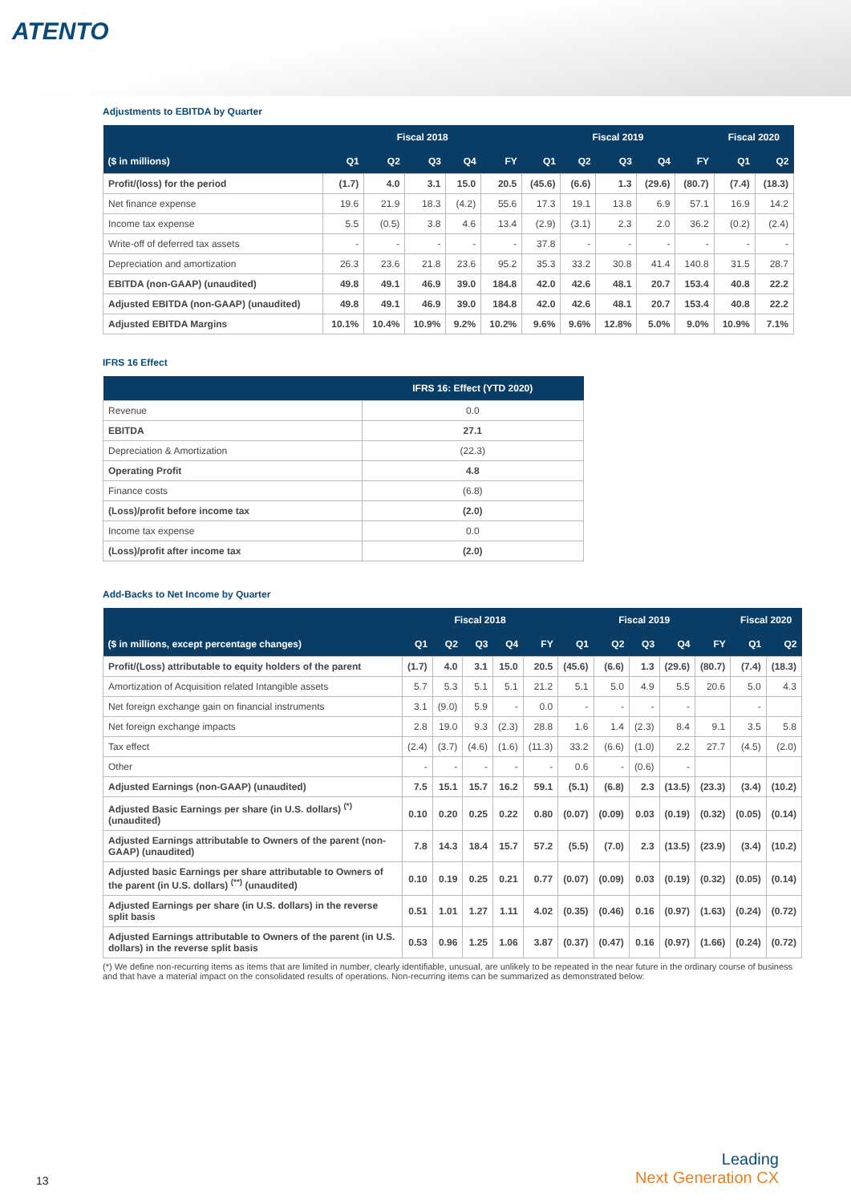ATENTO
Adjustments to EBITDA by Quarter
| | Fiscal 2018 | | | | | Fiscal 2019 | | | | | Fiscal 2020 | |
| --- | --- | --- | --- | --- | --- | --- | --- | --- | --- | --- | --- | --- |
| ($ in millions) | Q1 | Q2 | Q3 | Q4 | FY | Q1 | Q2 | Q3 | Q4 | FY | Q1 | Q2 |
| Profit/(loss) for the period | (1.7) | 4.0 | 3.1 | 15.0 | 20.5 | (45.6) | (6.6) | 1.3 | (29.6) | (80.7) | (7.4) | (18.3) |
| Net finance expense | 19.6 | 21.9 | 18.3 | (4.2) | 55.6 | 17.3 | 19.1 | 13.8 | 6.9 | 57.1 | 16.9 | 14.2 |
| Income tax expense | 5.5 | (0.5) | 3.8 | 4.6 | 13.4 | (2.9) | (3.1) | 2.3 | 2.0 | 36.2 | (0.2) | (2.4) |
| Write-off of deferred tax assets | - | - | - | - | - | 37.8 | - | - | - | - | - | - |
| Depreciation and amortization | 26.3 | 23.6 | 21.8 | 23.6 | 95.2 | 35.3 | 33.2 | 30.8 | 41.4 | 140.8 | 31.5 | 28.7 |
| EBITDA (non-GAAP) (unaudited) | 49.8 | 49.1 | 46.9 | 39.0 | 184.8 | 42.0 | 42.6 | 48.1 | 20.7 | 153.4 | 40.8 | 22.2 |
| Adjusted EBITDA (non-GAAP) (unaudited) | 49.8 | 49.1 | 46.9 | 39.0 | 184.8 | 42.0 | 42.6 | 48.1 | 20.7 | 153.4 | 40.8 | 22.2 |
| Adjusted EBITDA Margins | 10.1% | 10.4% | 10.9% | 9.2% | 10.2% | 9.6% | 9.6% | 12.8% | 5.0% | 9.0% | 10.9% | 7.1% |
IFRS 16 Effect
| | IFRS 16: Effect (YTD 2020) |
| --- | --- |
| Revenue | 0.0 |
| EBITDA | 27.1 |
| Depreciation & Amortization | (22.3) |
| Operating Profit | 4.8 |
| Finance costs | (6.8) |
| (Loss)/profit before income tax | (2.0) |
| Income tax expense | 0.0 |
| (Loss)/profit after income tax | (2.0) |
Add-Backs to Net Income by Quarter
| | Fiscal 2018 | | | | | Fiscal 2019 | | | | | Fiscal 2020 | |
| --- | --- | --- | --- | --- | --- | --- | --- | --- | --- | --- | --- | --- |
| ($ in millions, except percentage changes) | Q1 | Q2 | Q3 | Q4 | FY | Q1 | Q2 | Q3 | Q4 | FY | Q1 | Q2 |
| Profit/(Loss) attributable to equity holders of the parent | (1.7) | 4.0 | 3.1 | 15.0 | 20.5 | (45.6) | (6.6) | 1.3 | (29.6) | (80.7) | (7.4) | (18.3) |
| Amortization of Acquisition related Intangible assets | 5.7 | 5.3 | 5.1 | 5.1 | 21.2 | 5.1 | 5.0 | 4.9 | 5.5 | 20.6 | 5.0 | 4.3 |
| Net foreign exchange gain on financial instruments | 3.1 | (9.0) | 5.9 | - | 0.0 | - | - | - | - | | - | |
| Net foreign exchange impacts | 2.8 | 19.0 | 9.3 | (2.3) | 28.8 | 1.6 | 1.4 | (2.3) | 8.4 | 9.1 | 3.5 | 5.8 |
| Tax effect | (2.4) | (3.7) | (4.6) | (1.6) | (11.3) | 33.2 | (6.6) | (1.0) | 2.2 | 27.7 | (4.5) | (2.0) |
| Other | - | - | - | - | - | 0.6 | - | (0.6) | - | | | |
| Adjusted Earnings (non-GAAP) (unaudited) | 7.5 | 15.1 | 15.7 | 16.2 | 59.1 | (5.1) | (6.8) | 2.3 | (13.5) | (23.3) | (3.4) | (10.2) |
| Adjusted Basic Earnings per share (in U.S. dollars) <sup>(*)</sup> (unaudited) | 0.10 | 0.20 | 0.25 | 0.22 | 0.80 | (0.07) | (0.09) | 0.03 | (0.19) | (0.32) | (0.05) | (0.14) |
| Adjusted Earnings attributable to Owners of the parent (non-GAAP) (unaudited) | 7.8 | 14.3 | 18.4 | 15.7 | 57.2 | (5.5) | (7.0) | 2.3 | (13.5) | (23.9) | (3.4) | (10.2) |
| Adjusted basic Earnings per share attributable to Owners of the parent (in U.S. dollars) <sup>(**)</sup> (unaudited) | 0.10 | 0.19 | 0.25 | 0.21 | 0.77 | (0.07) | (0.09) | 0.03 | (0.19) | (0.32) | (0.05) | (0.14) |
| Adjusted Earnings per share (in U.S. dollars) in the reverse split basis | 0.51 | 1.01 | 1.27 | 1.11 | 4.02 | (0.35) | (0.46) | 0.16 | (0.97) | (1.63) | (0.24) | (0.72) |
| Adjusted Earnings attributable to Owners of the parent (in U.S. dollars) in the reverse split basis | 0.53 | 0.96 | 1.25 | 1.06 | 3.87 | (0.37) | (0.47) | 0.16 | (0.97) | (1.66) | (0.24) | (0.72) |
(*) We define non-recurring items as items that are limited in number, clearly identifiable, unusual, are unlikely to be repeated in the near future in the ordinary course of business and that have a material impact on the consolidated results of operations. Non-recurring items can be summarized as demonstrated below:
13
Leading
Next Generation CX